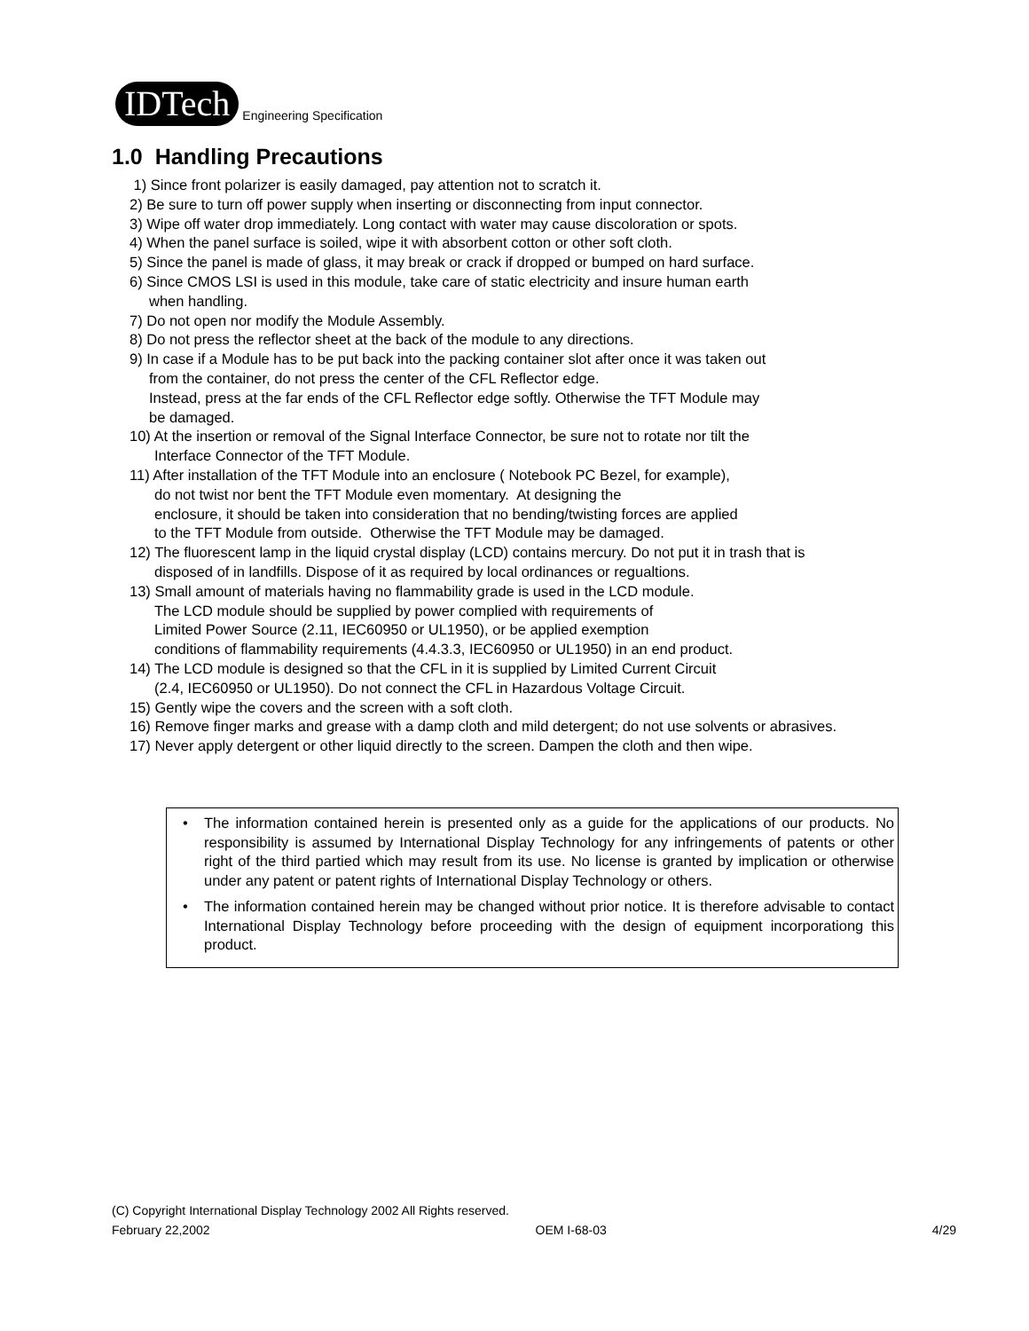IDTech Engineering Specification
1.0 Handling Precautions
1) Since front polarizer is easily damaged, pay attention not to scratch it.
2) Be sure to turn off power supply when inserting or disconnecting from input connector.
3) Wipe off water drop immediately. Long contact with water may cause discoloration or spots.
4) When the panel surface is soiled, wipe it with absorbent cotton or other soft cloth.
5) Since the panel is made of glass, it may break or crack if dropped or bumped on hard surface.
6) Since CMOS LSI is used in this module, take care of static electricity and insure human earth
when handling.
7) Do not open nor modify the Module Assembly.
8) Do not press the reflector sheet at the back of the module to any directions.
9) In case if a Module has to be put back into the packing container slot after once it was taken out
from the container, do not press the center of the CFL Reflector edge.
Instead, press at the far ends of the CFL Reflector edge softly. Otherwise the TFT Module may
be damaged.
10) At the insertion or removal of the Signal Interface Connector, be sure not to rotate nor tilt the
Interface Connector of the TFT Module.
11) After installation of the TFT Module into an enclosure ( Notebook PC Bezel, for example),
do not twist nor bent the TFT Module even momentary. At designing the
enclosure, it should be taken into consideration that no bending/twisting forces are applied
to the TFT Module from outside. Otherwise the TFT Module may be damaged.
12) The fluorescent lamp in the liquid crystal display (LCD) contains mercury. Do not put it in trash that is
disposed of in landfills. Dispose of it as required by local ordinances or regualtions.
13) Small amount of materials having no flammability grade is used in the LCD module.
The LCD module should be supplied by power complied with requirements of
Limited Power Source (2.11, IEC60950 or UL1950), or be applied exemption
conditions of flammability requirements (4.4.3.3, IEC60950 or UL1950) in an end product.
14) The LCD module is designed so that the CFL in it is supplied by Limited Current Circuit
(2.4, IEC60950 or UL1950). Do not connect the CFL in Hazardous Voltage Circuit.
15) Gently wipe the covers and the screen with a soft cloth.
16) Remove finger marks and grease with a damp cloth and mild detergent; do not use solvents or abrasives.
17) Never apply detergent or other liquid directly to the screen. Dampen the cloth and then wipe.
• The information contained herein is presented only as a guide for the applications of our products. No responsibility is assumed by International Display Technology for any infringements of patents or other right of the third partied which may result from its use. No license is granted by implication or otherwise under any patent or patent rights of International Display Technology or others.
• The information contained herein may be changed without prior notice. It is therefore advisable to contact International Display Technology before proceeding with the design of equipment incorporationg this product.
(C) Copyright International Display Technology 2002 All Rights reserved.
February 22,2002 OEM I-68-03 4/29